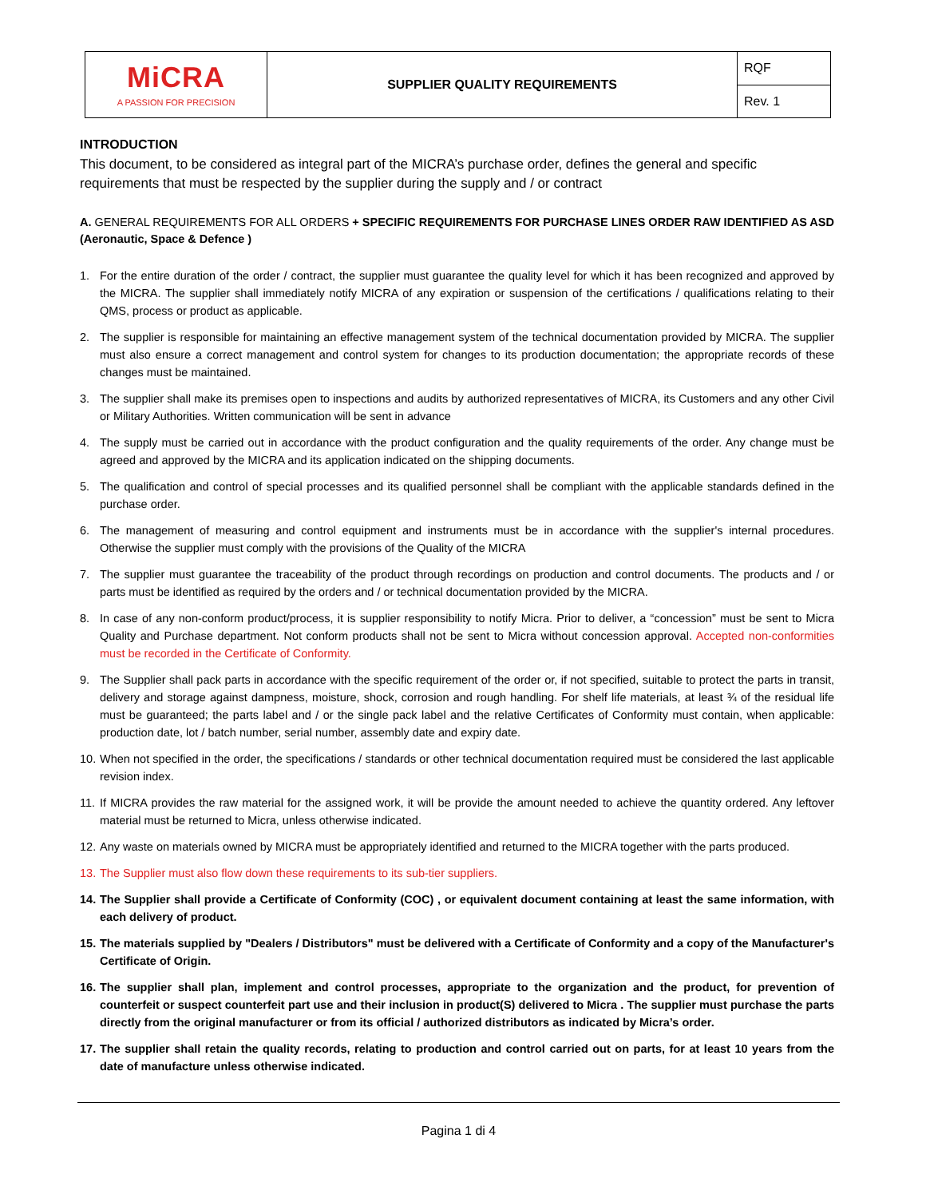| MiCRA A PASSION FOR PRECISION | SUPPLIER QUALITY REQUIREMENTS | RQF |
| | | Rev. 1 |
INTRODUCTION
This document, to be considered as integral part of the MICRA’s purchase order, defines the general and specific requirements that must be respected by the supplier during the supply and / or contract
A. GENERAL REQUIREMENTS FOR ALL ORDERS + SPECIFIC REQUIREMENTS FOR PURCHASE LINES ORDER RAW IDENTIFIED AS ASD (Aeronautic, Space & Defence )
1. For the entire duration of the order / contract, the supplier must guarantee the quality level for which it has been recognized and approved by the MICRA. The supplier shall immediately notify MICRA of any expiration or suspension of the certifications / qualifications relating to their QMS, process or product as applicable.
2. The supplier is responsible for maintaining an effective management system of the technical documentation provided by MICRA. The supplier must also ensure a correct management and control system for changes to its production documentation; the appropriate records of these changes must be maintained.
3. The supplier shall make its premises open to inspections and audits by authorized representatives of MICRA, its Customers and any other Civil or Military Authorities. Written communication will be sent in advance
4. The supply must be carried out in accordance with the product configuration and the quality requirements of the order. Any change must be agreed and approved by the MICRA and its application indicated on the shipping documents.
5. The qualification and control of special processes and its qualified personnel shall be compliant with the applicable standards defined in the purchase order.
6. The management of measuring and control equipment and instruments must be in accordance with the supplier's internal procedures. Otherwise the supplier must comply with the provisions of the Quality of the MICRA
7. The supplier must guarantee the traceability of the product through recordings on production and control documents. The products and / or parts must be identified as required by the orders and / or technical documentation provided by the MICRA.
8. In case of any non-conform product/process, it is supplier responsibility to notify Micra. Prior to deliver, a “concession” must be sent to Micra Quality and Purchase department. Not conform products shall not be sent to Micra without concession approval. Accepted non-conformities must be recorded in the Certificate of Conformity.
9. The Supplier shall pack parts in accordance with the specific requirement of the order or, if not specified, suitable to protect the parts in transit, delivery and storage against dampness, moisture, shock, corrosion and rough handling. For shelf life materials, at least ¾ of the residual life must be guaranteed; the parts label and / or the single pack label and the relative Certificates of Conformity must contain, when applicable: production date, lot / batch number, serial number, assembly date and expiry date.
10. When not specified in the order, the specifications / standards or other technical documentation required must be considered the last applicable revision index.
11. If MICRA provides the raw material for the assigned work, it will be provide the amount needed to achieve the quantity ordered. Any leftover material must be returned to Micra, unless otherwise indicated.
12. Any waste on materials owned by MICRA must be appropriately identified and returned to the MICRA together with the parts produced.
13. The Supplier must also flow down these requirements to its sub-tier suppliers.
14. The Supplier shall provide a Certificate of Conformity (COC) , or equivalent document containing at least the same information, with each delivery of product.
15. The materials supplied by "Dealers / Distributors" must be delivered with a Certificate of Conformity and a copy of the Manufacturer's Certificate of Origin.
16. The supplier shall plan, implement and control processes, appropriate to the organization and the product, for prevention of counterfeit or suspect counterfeit part use and their inclusion in product(S) delivered to Micra . The supplier must purchase the parts directly from the original manufacturer or from its official / authorized distributors as indicated by Micra’s order.
17. The supplier shall retain the quality records, relating to production and control carried out on parts, for at least 10 years from the date of manufacture unless otherwise indicated.
Pagina 1 di 4